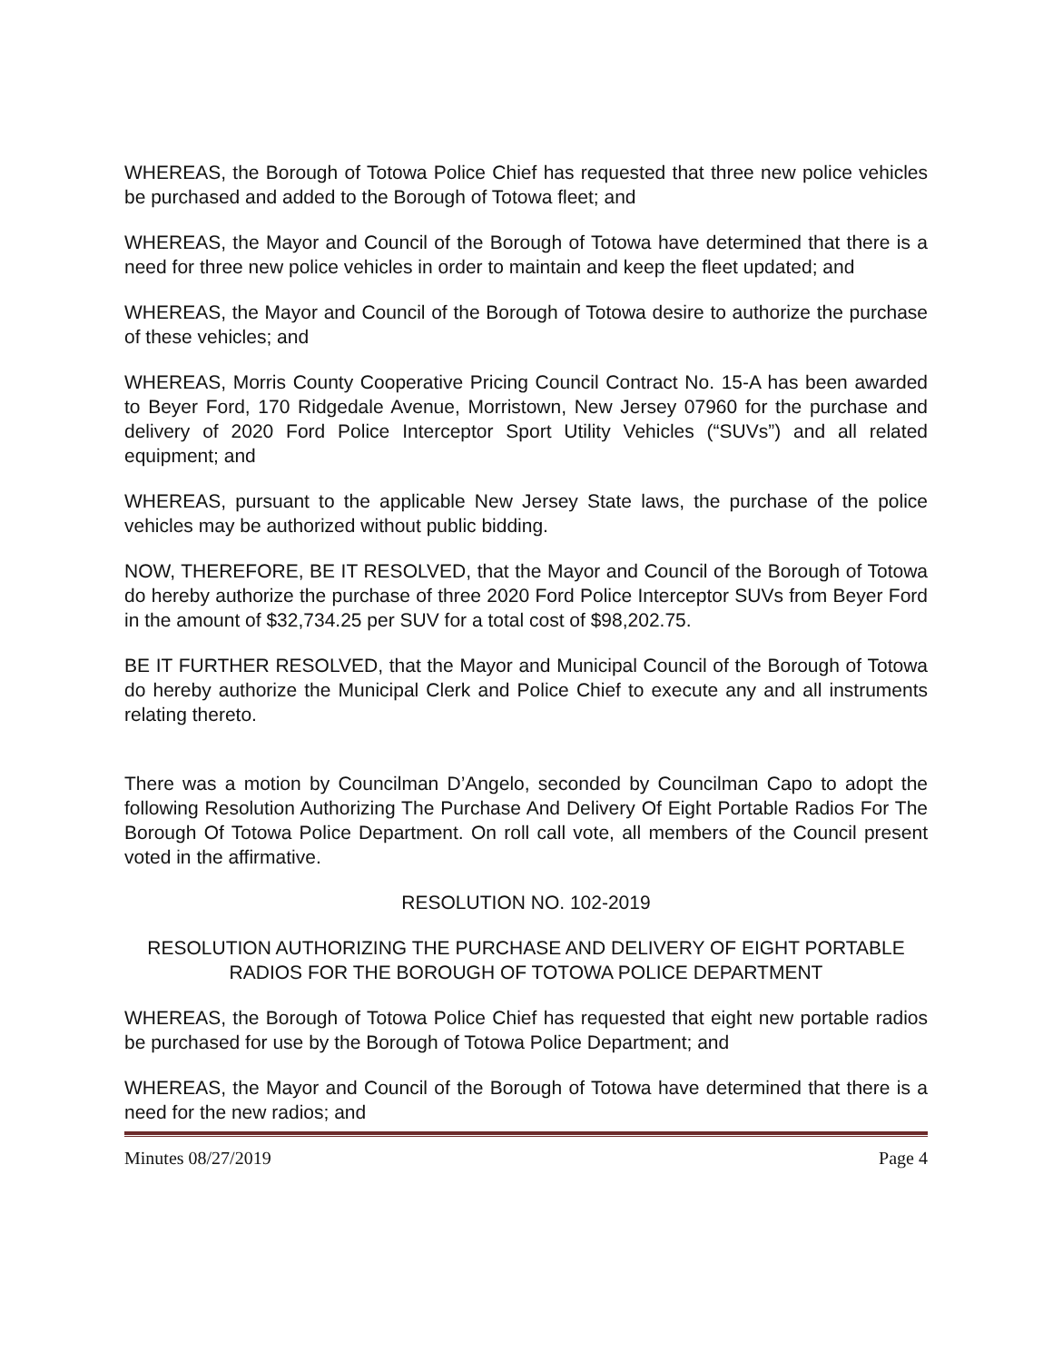WHEREAS, the Borough of Totowa Police Chief has requested that three new police vehicles be purchased and added to the Borough of Totowa fleet; and
WHEREAS, the Mayor and Council of the Borough of Totowa have determined that there is a need for three new police vehicles in order to maintain and keep the fleet updated; and
WHEREAS, the Mayor and Council of the Borough of Totowa desire to authorize the purchase of these vehicles; and
WHEREAS, Morris County Cooperative Pricing Council Contract No. 15-A has been awarded to Beyer Ford, 170 Ridgedale Avenue, Morristown, New Jersey 07960 for the purchase and delivery of 2020 Ford Police Interceptor Sport Utility Vehicles (“SUVs”) and all related equipment; and
WHEREAS, pursuant to the applicable New Jersey State laws, the purchase of the police vehicles may be authorized without public bidding.
NOW, THEREFORE, BE IT RESOLVED, that the Mayor and Council of the Borough of Totowa do hereby authorize the purchase of three 2020 Ford Police Interceptor SUVs from Beyer Ford in the amount of $32,734.25 per SUV for a total cost of $98,202.75.
BE IT FURTHER RESOLVED, that the Mayor and Municipal Council of the Borough of Totowa do hereby authorize the Municipal Clerk and Police Chief to execute any and all instruments relating thereto.
There was a motion by Councilman D’Angelo, seconded by Councilman Capo to adopt the following Resolution Authorizing The Purchase And Delivery Of Eight Portable Radios For The Borough Of Totowa Police Department. On roll call vote, all members of the Council present voted in the affirmative.
RESOLUTION NO. 102-2019
RESOLUTION AUTHORIZING THE PURCHASE AND DELIVERY OF EIGHT PORTABLE RADIOS FOR THE BOROUGH OF TOTOWA POLICE DEPARTMENT
WHEREAS, the Borough of Totowa Police Chief has requested that eight new portable radios be purchased for use by the Borough of Totowa Police Department; and
WHEREAS, the Mayor and Council of the Borough of Totowa have determined that there is a need for the new radios; and
Minutes 08/27/2019 Page 4